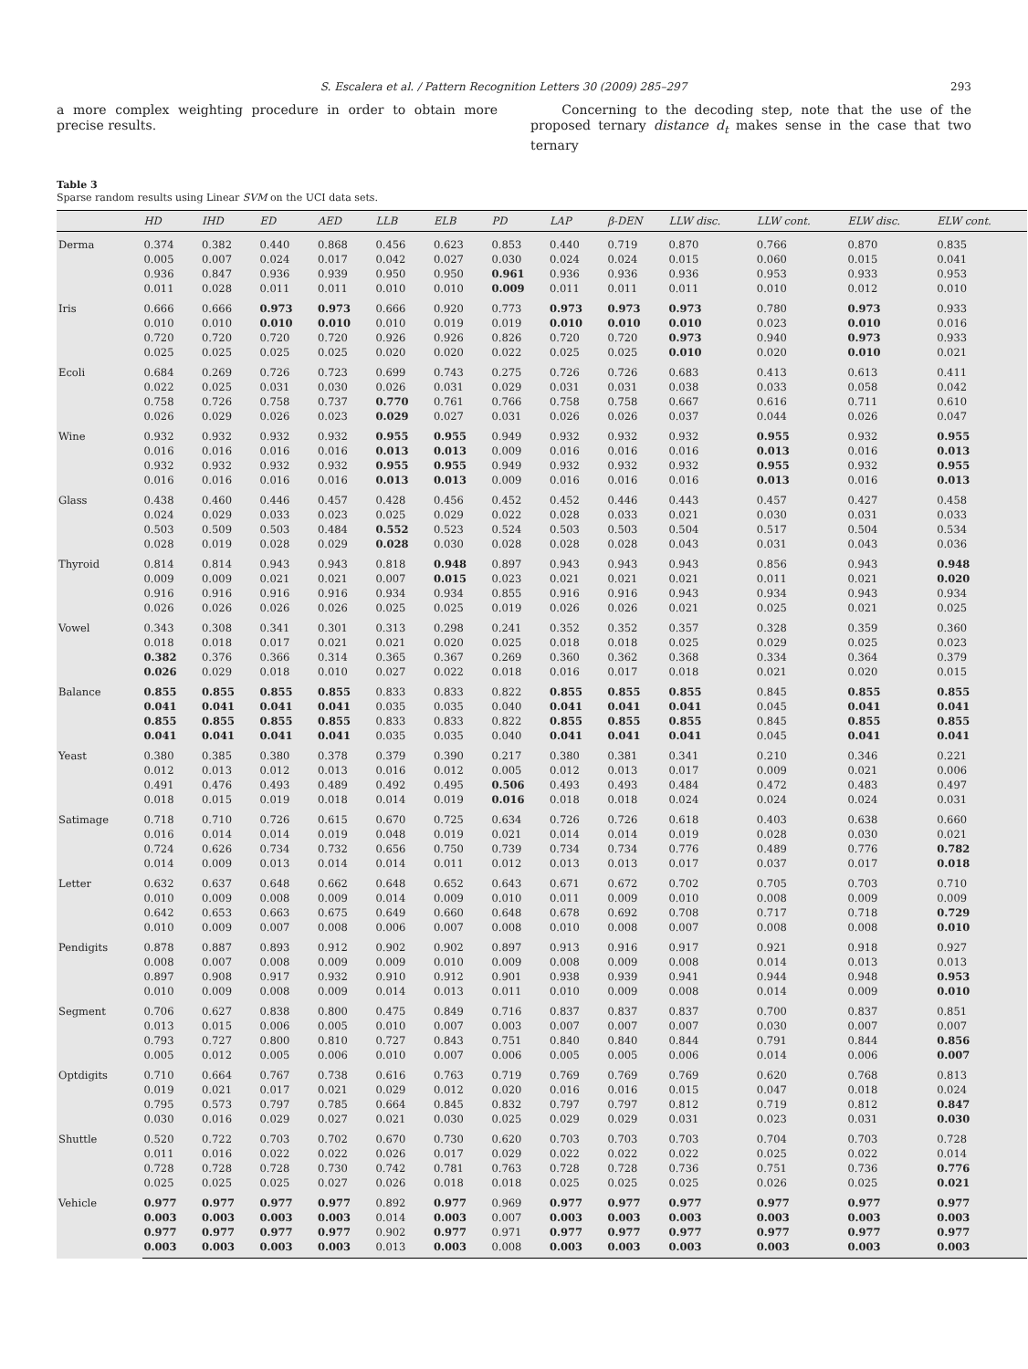S. Escalera et al. / Pattern Recognition Letters 30 (2009) 285–297 293
a more complex weighting procedure in order to obtain more precise results.
Concerning to the decoding step, note that the use of the proposed ternary distance d<sub>t</sub> makes sense in the case that two ternary
Table 3
Sparse random results using Linear SVM on the UCI data sets.
| | HD | IHD | ED | AED | LLB | ELB | PD | LAP | β-DEN | LLW disc. | LLW cont. | ELW disc. | ELW cont. |
| --- | --- | --- | --- | --- | --- | --- | --- | --- | --- | --- | --- | --- | --- |
| Derma | 0.374 | 0.382 | 0.440 | 0.868 | 0.456 | 0.623 | 0.853 | 0.440 | 0.719 | 0.870 | 0.766 | 0.870 | 0.835 |
| | 0.005 | 0.007 | 0.024 | 0.017 | 0.042 | 0.027 | 0.030 | 0.024 | 0.024 | 0.015 | 0.060 | 0.015 | 0.041 |
| | 0.936 | 0.847 | 0.936 | 0.939 | 0.950 | 0.950 | 0.961 | 0.936 | 0.936 | 0.936 | 0.953 | 0.933 | 0.953 |
| | 0.011 | 0.028 | 0.011 | 0.011 | 0.010 | 0.010 | 0.009 | 0.011 | 0.011 | 0.011 | 0.010 | 0.012 | 0.010 |
| Iris | 0.666 | 0.666 | 0.973 | 0.973 | 0.666 | 0.920 | 0.773 | 0.973 | 0.973 | 0.973 | 0.780 | 0.973 | 0.933 |
| | 0.010 | 0.010 | 0.010 | 0.010 | 0.010 | 0.019 | 0.019 | 0.010 | 0.010 | 0.010 | 0.023 | 0.010 | 0.016 |
| | 0.720 | 0.720 | 0.720 | 0.720 | 0.926 | 0.926 | 0.826 | 0.720 | 0.720 | 0.973 | 0.940 | 0.973 | 0.933 |
| | 0.025 | 0.025 | 0.025 | 0.025 | 0.020 | 0.020 | 0.022 | 0.025 | 0.025 | 0.010 | 0.020 | 0.010 | 0.021 |
| Ecoli | 0.684 | 0.269 | 0.726 | 0.723 | 0.699 | 0.743 | 0.275 | 0.726 | 0.726 | 0.683 | 0.413 | 0.613 | 0.411 |
| | 0.022 | 0.025 | 0.031 | 0.030 | 0.026 | 0.031 | 0.029 | 0.031 | 0.031 | 0.038 | 0.033 | 0.058 | 0.042 |
| | 0.758 | 0.726 | 0.758 | 0.737 | 0.770 | 0.761 | 0.766 | 0.758 | 0.758 | 0.667 | 0.616 | 0.711 | 0.610 |
| | 0.026 | 0.029 | 0.026 | 0.023 | 0.029 | 0.027 | 0.031 | 0.026 | 0.026 | 0.037 | 0.044 | 0.026 | 0.047 |
| Wine | 0.932 | 0.932 | 0.932 | 0.932 | 0.955 | 0.955 | 0.949 | 0.932 | 0.932 | 0.932 | 0.955 | 0.932 | 0.955 |
| | 0.016 | 0.016 | 0.016 | 0.016 | 0.013 | 0.013 | 0.009 | 0.016 | 0.016 | 0.016 | 0.013 | 0.016 | 0.013 |
| | 0.932 | 0.932 | 0.932 | 0.932 | 0.955 | 0.955 | 0.949 | 0.932 | 0.932 | 0.932 | 0.955 | 0.932 | 0.955 |
| | 0.016 | 0.016 | 0.016 | 0.016 | 0.013 | 0.013 | 0.009 | 0.016 | 0.016 | 0.016 | 0.013 | 0.016 | 0.013 |
| Glass | 0.438 | 0.460 | 0.446 | 0.457 | 0.428 | 0.456 | 0.452 | 0.452 | 0.446 | 0.443 | 0.457 | 0.427 | 0.458 |
| | 0.024 | 0.029 | 0.033 | 0.023 | 0.025 | 0.029 | 0.022 | 0.028 | 0.033 | 0.021 | 0.030 | 0.031 | 0.033 |
| | 0.503 | 0.509 | 0.503 | 0.484 | 0.552 | 0.523 | 0.524 | 0.503 | 0.503 | 0.504 | 0.517 | 0.504 | 0.534 |
| | 0.028 | 0.019 | 0.028 | 0.029 | 0.028 | 0.030 | 0.028 | 0.028 | 0.028 | 0.043 | 0.031 | 0.043 | 0.036 |
| Thyroid | 0.814 | 0.814 | 0.943 | 0.943 | 0.818 | 0.948 | 0.897 | 0.943 | 0.943 | 0.943 | 0.856 | 0.943 | 0.948 |
| | 0.009 | 0.009 | 0.021 | 0.021 | 0.007 | 0.015 | 0.023 | 0.021 | 0.021 | 0.021 | 0.011 | 0.021 | 0.020 |
| | 0.916 | 0.916 | 0.916 | 0.916 | 0.934 | 0.934 | 0.855 | 0.916 | 0.916 | 0.943 | 0.934 | 0.943 | 0.934 |
| | 0.026 | 0.026 | 0.026 | 0.026 | 0.025 | 0.025 | 0.019 | 0.026 | 0.026 | 0.021 | 0.025 | 0.021 | 0.025 |
| Vowel | 0.343 | 0.308 | 0.341 | 0.301 | 0.313 | 0.298 | 0.241 | 0.352 | 0.352 | 0.357 | 0.328 | 0.359 | 0.360 |
| | 0.018 | 0.018 | 0.017 | 0.021 | 0.021 | 0.020 | 0.025 | 0.018 | 0.018 | 0.025 | 0.029 | 0.025 | 0.023 |
| | 0.382 | 0.376 | 0.366 | 0.314 | 0.365 | 0.367 | 0.269 | 0.360 | 0.362 | 0.368 | 0.334 | 0.364 | 0.379 |
| | 0.026 | 0.029 | 0.018 | 0.010 | 0.027 | 0.022 | 0.018 | 0.016 | 0.017 | 0.018 | 0.021 | 0.020 | 0.015 |
| Balance | 0.855 | 0.855 | 0.855 | 0.855 | 0.833 | 0.833 | 0.822 | 0.855 | 0.855 | 0.855 | 0.845 | 0.855 | 0.855 |
| | 0.041 | 0.041 | 0.041 | 0.041 | 0.035 | 0.035 | 0.040 | 0.041 | 0.041 | 0.041 | 0.045 | 0.041 | 0.041 |
| | 0.855 | 0.855 | 0.855 | 0.855 | 0.833 | 0.833 | 0.822 | 0.855 | 0.855 | 0.855 | 0.845 | 0.855 | 0.855 |
| | 0.041 | 0.041 | 0.041 | 0.041 | 0.035 | 0.035 | 0.040 | 0.041 | 0.041 | 0.041 | 0.045 | 0.041 | 0.041 |
| Yeast | 0.380 | 0.385 | 0.380 | 0.378 | 0.379 | 0.390 | 0.217 | 0.380 | 0.381 | 0.341 | 0.210 | 0.346 | 0.221 |
| | 0.012 | 0.013 | 0.012 | 0.013 | 0.016 | 0.012 | 0.005 | 0.012 | 0.013 | 0.017 | 0.009 | 0.021 | 0.006 |
| | 0.491 | 0.476 | 0.493 | 0.489 | 0.492 | 0.495 | 0.506 | 0.493 | 0.493 | 0.484 | 0.472 | 0.483 | 0.497 |
| | 0.018 | 0.015 | 0.019 | 0.018 | 0.014 | 0.019 | 0.016 | 0.018 | 0.018 | 0.024 | 0.024 | 0.024 | 0.031 |
| Satimage | 0.718 | 0.710 | 0.726 | 0.615 | 0.670 | 0.725 | 0.634 | 0.726 | 0.726 | 0.618 | 0.403 | 0.638 | 0.660 |
| | 0.016 | 0.014 | 0.014 | 0.019 | 0.048 | 0.019 | 0.021 | 0.014 | 0.014 | 0.019 | 0.028 | 0.030 | 0.021 |
| | 0.724 | 0.626 | 0.734 | 0.732 | 0.656 | 0.750 | 0.739 | 0.734 | 0.734 | 0.776 | 0.489 | 0.776 | 0.782 |
| | 0.014 | 0.009 | 0.013 | 0.014 | 0.014 | 0.011 | 0.012 | 0.013 | 0.013 | 0.017 | 0.037 | 0.017 | 0.018 |
| Letter | 0.632 | 0.637 | 0.648 | 0.662 | 0.648 | 0.652 | 0.643 | 0.671 | 0.672 | 0.702 | 0.705 | 0.703 | 0.710 |
| | 0.010 | 0.009 | 0.008 | 0.009 | 0.014 | 0.009 | 0.010 | 0.011 | 0.009 | 0.010 | 0.008 | 0.009 | 0.009 |
| | 0.642 | 0.653 | 0.663 | 0.675 | 0.649 | 0.660 | 0.648 | 0.678 | 0.692 | 0.708 | 0.717 | 0.718 | 0.729 |
| | 0.010 | 0.009 | 0.007 | 0.008 | 0.006 | 0.007 | 0.008 | 0.010 | 0.008 | 0.007 | 0.008 | 0.008 | 0.010 |
| Pendigits | 0.878 | 0.887 | 0.893 | 0.912 | 0.902 | 0.902 | 0.897 | 0.913 | 0.916 | 0.917 | 0.921 | 0.918 | 0.927 |
| | 0.008 | 0.007 | 0.008 | 0.009 | 0.009 | 0.010 | 0.009 | 0.008 | 0.009 | 0.008 | 0.014 | 0.013 | 0.013 |
| | 0.897 | 0.908 | 0.917 | 0.932 | 0.910 | 0.912 | 0.901 | 0.938 | 0.939 | 0.941 | 0.944 | 0.948 | 0.953 |
| | 0.010 | 0.009 | 0.008 | 0.009 | 0.014 | 0.013 | 0.011 | 0.010 | 0.009 | 0.008 | 0.014 | 0.009 | 0.010 |
| Segment | 0.706 | 0.627 | 0.838 | 0.800 | 0.475 | 0.849 | 0.716 | 0.837 | 0.837 | 0.837 | 0.700 | 0.837 | 0.851 |
| | 0.013 | 0.015 | 0.006 | 0.005 | 0.010 | 0.007 | 0.003 | 0.007 | 0.007 | 0.007 | 0.030 | 0.007 | 0.007 |
| | 0.793 | 0.727 | 0.800 | 0.810 | 0.727 | 0.843 | 0.751 | 0.840 | 0.840 | 0.844 | 0.791 | 0.844 | 0.856 |
| | 0.005 | 0.012 | 0.005 | 0.006 | 0.010 | 0.007 | 0.006 | 0.005 | 0.005 | 0.006 | 0.014 | 0.006 | 0.007 |
| Optdigits | 0.710 | 0.664 | 0.767 | 0.738 | 0.616 | 0.763 | 0.719 | 0.769 | 0.769 | 0.769 | 0.620 | 0.768 | 0.813 |
| | 0.019 | 0.021 | 0.017 | 0.021 | 0.029 | 0.012 | 0.020 | 0.016 | 0.016 | 0.015 | 0.047 | 0.018 | 0.024 |
| | 0.795 | 0.573 | 0.797 | 0.785 | 0.664 | 0.845 | 0.832 | 0.797 | 0.797 | 0.812 | 0.719 | 0.812 | 0.847 |
| | 0.030 | 0.016 | 0.029 | 0.027 | 0.021 | 0.030 | 0.025 | 0.029 | 0.029 | 0.031 | 0.023 | 0.031 | 0.030 |
| Shuttle | 0.520 | 0.722 | 0.703 | 0.702 | 0.670 | 0.730 | 0.620 | 0.703 | 0.703 | 0.703 | 0.704 | 0.703 | 0.728 |
| | 0.011 | 0.016 | 0.022 | 0.022 | 0.026 | 0.017 | 0.029 | 0.022 | 0.022 | 0.022 | 0.025 | 0.022 | 0.014 |
| | 0.728 | 0.728 | 0.728 | 0.730 | 0.742 | 0.781 | 0.763 | 0.728 | 0.728 | 0.736 | 0.751 | 0.736 | 0.776 |
| | 0.025 | 0.025 | 0.025 | 0.027 | 0.026 | 0.018 | 0.018 | 0.025 | 0.025 | 0.025 | 0.026 | 0.025 | 0.021 |
| Vehicle | 0.977 | 0.977 | 0.977 | 0.977 | 0.892 | 0.977 | 0.969 | 0.977 | 0.977 | 0.977 | 0.977 | 0.977 | 0.977 |
| | 0.003 | 0.003 | 0.003 | 0.003 | 0.014 | 0.003 | 0.007 | 0.003 | 0.003 | 0.003 | 0.003 | 0.003 | 0.003 |
| | 0.977 | 0.977 | 0.977 | 0.977 | 0.902 | 0.977 | 0.971 | 0.977 | 0.977 | 0.977 | 0.977 | 0.977 | 0.977 |
| | 0.003 | 0.003 | 0.003 | 0.003 | 0.013 | 0.003 | 0.008 | 0.003 | 0.003 | 0.003 | 0.003 | 0.003 | 0.003 |